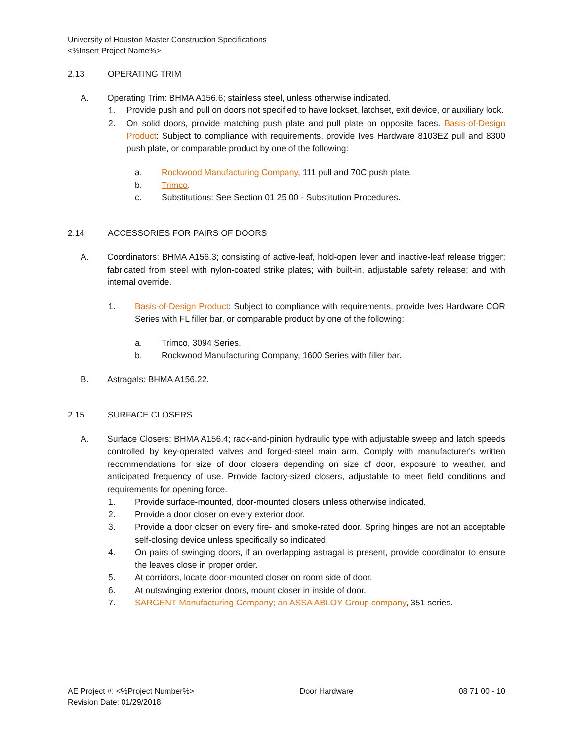University of Houston Master Construction Specifications
<%Insert Project Name%>
2.13 OPERATING TRIM
A. Operating Trim: BHMA A156.6; stainless steel, unless otherwise indicated.
1.
Provide push and pull on doors not specified to have lockset, latchset, exit device, or auxiliary lock.
2. On solid doors, provide matching push plate and pull plate on opposite faces. Basis-of-Design Product: Subject to compliance with requirements, provide Ives Hardware 8103EZ pull and 8300 push plate, or comparable product by one of the following:
a. Rockwood Manufacturing Company, 111 pull and 70C push plate.
b. Trimco.
c. Substitutions: See Section 01 25 00 - Substitution Procedures.
2.14 ACCESSORIES FOR PAIRS OF DOORS
A. Coordinators: BHMA A156.3; consisting of active-leaf, hold-open lever and inactive-leaf release trigger; fabricated from steel with nylon-coated strike plates; with built-in, adjustable safety release; and with internal override.
1. Basis-of-Design Product: Subject to compliance with requirements, provide Ives Hardware COR Series with FL filler bar, or comparable product by one of the following:
a. Trimco, 3094 Series.
b. Rockwood Manufacturing Company, 1600 Series with filler bar.
B. Astragals: BHMA A156.22.
2.15 SURFACE CLOSERS
A. Surface Closers: BHMA A156.4; rack-and-pinion hydraulic type with adjustable sweep and latch speeds controlled by key-operated valves and forged-steel main arm. Comply with manufacturer's written recommendations for size of door closers depending on size of door, exposure to weather, and anticipated frequency of use. Provide factory-sized closers, adjustable to meet field conditions and requirements for opening force.
1. Provide surface-mounted, door-mounted closers unless otherwise indicated.
2. Provide a door closer on every exterior door.
3. Provide a door closer on every fire- and smoke-rated door. Spring hinges are not an acceptable self-closing device unless specifically so indicated.
4. On pairs of swinging doors, if an overlapping astragal is present, provide coordinator to ensure the leaves close in proper order.
5. At corridors, locate door-mounted closer on room side of door.
6. At outswinging exterior doors, mount closer in inside of door.
7. SARGENT Manufacturing Company; an ASSA ABLOY Group company, 351 series.
AE Project #: <%Project Number%> Door Hardware 08 71 00 - 10
Revision Date: 01/29/2018